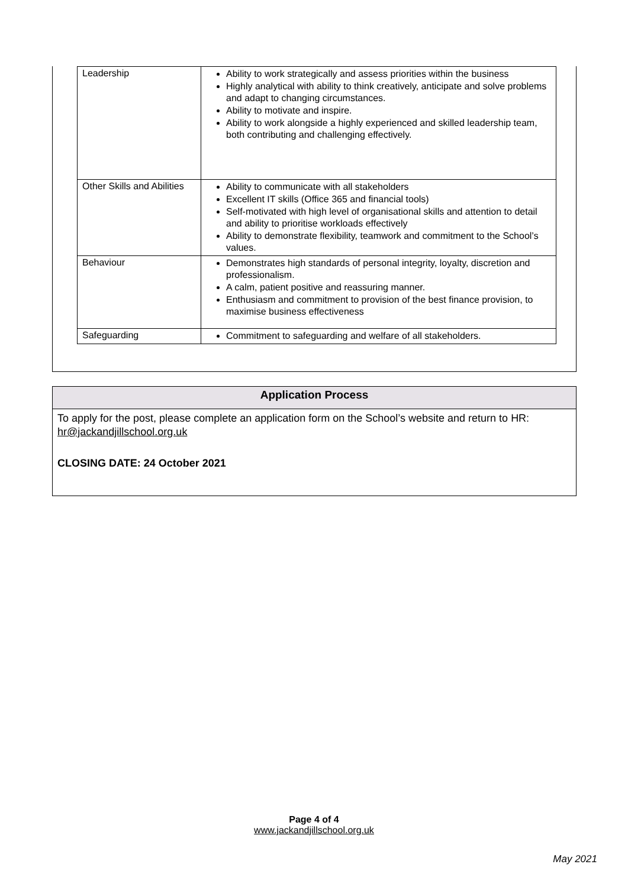| Leadership | Ability to work strategically and assess priorities within the business Highly analytical with ability to think creatively, anticipate and solve problems and adapt to changing circumstances. Ability to motivate and inspire. Ability to work alongside a highly experienced and skilled leadership team, both contributing and challenging effectively. |
| Other Skills and Abilities | Ability to communicate with all stakeholders Excellent IT skills (Office 365 and financial tools) Self-motivated with high level of organisational skills and attention to detail and ability to prioritise workloads effectively Ability to demonstrate flexibility, teamwork and commitment to the School’s values. |
| Behaviour | Demonstrates high standards of personal integrity, loyalty, discretion and professionalism. A calm, patient positive and reassuring manner. Enthusiasm and commitment to provision of the best finance provision, to maximise business effectiveness |
| Safeguarding | Commitment to safeguarding and welfare of all stakeholders. |
Application Process
To apply for the post, please complete an application form on the School’s website and return to HR: hr@jackandjillschool.org.uk
CLOSING DATE: 24 October 2021
Page 4 of 4
www.jackandjillschool.org.uk
May 2021